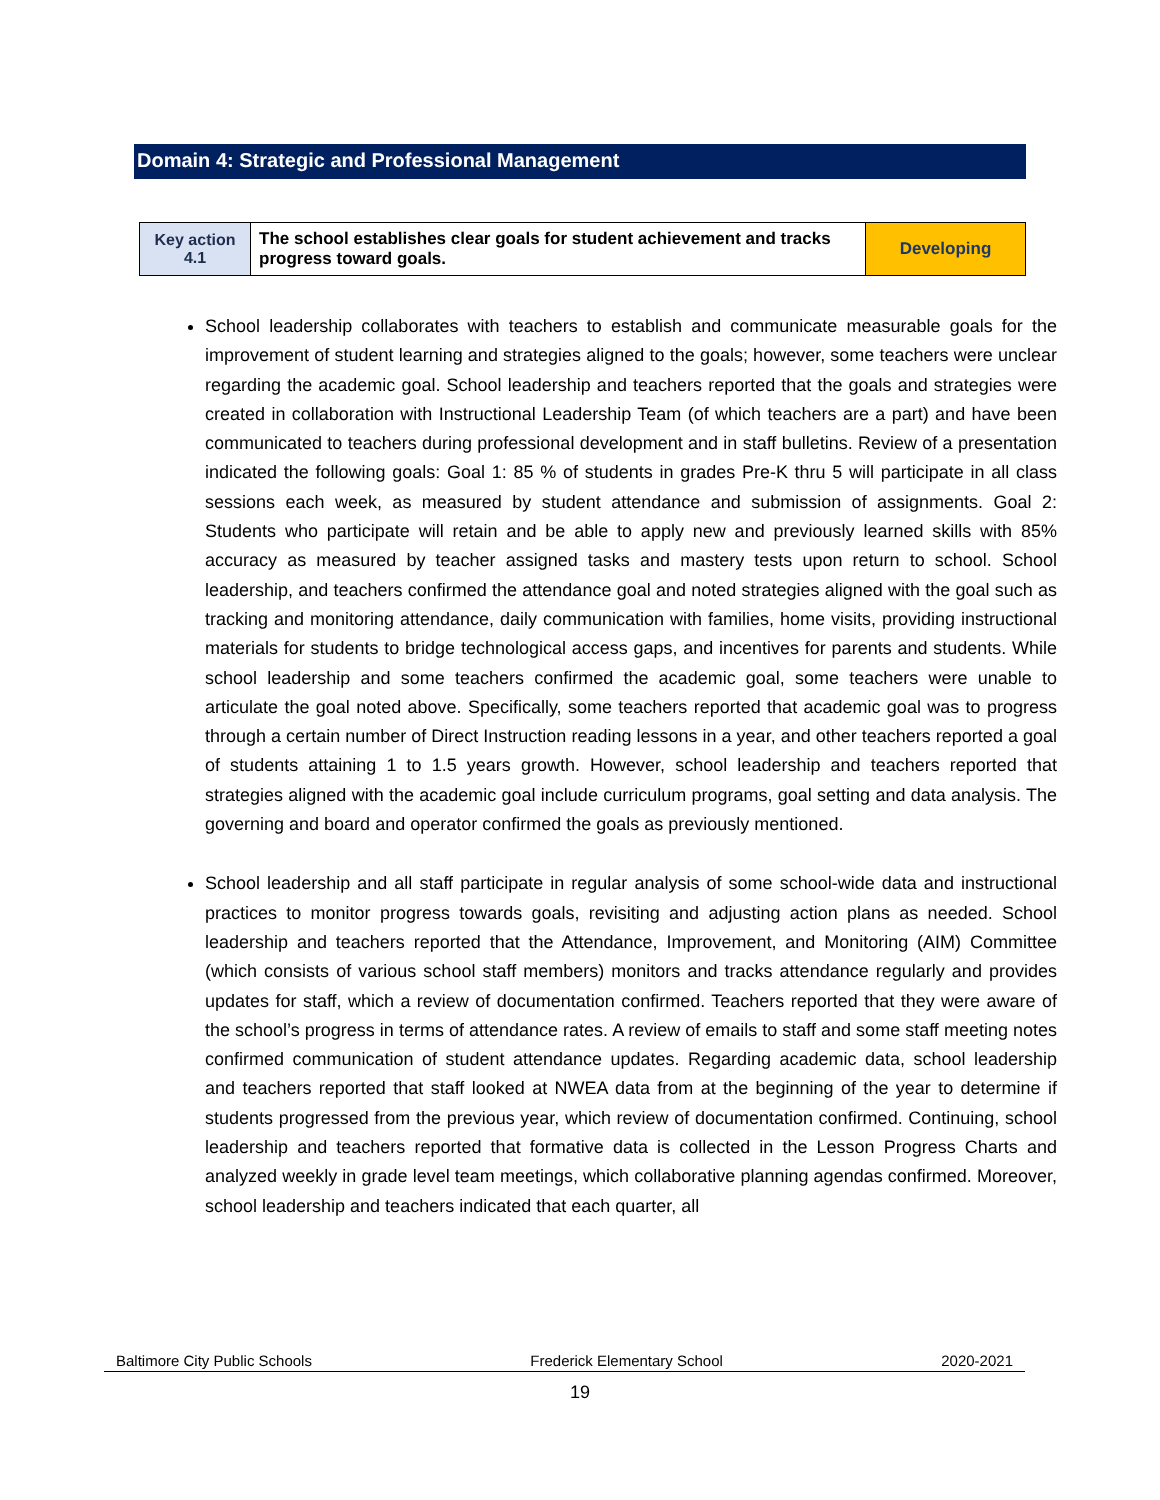Domain 4: Strategic and Professional Management
| Key action 4.1 | The school establishes clear goals for student achievement and tracks progress toward goals. | Developing |
School leadership collaborates with teachers to establish and communicate measurable goals for the improvement of student learning and strategies aligned to the goals; however, some teachers were unclear regarding the academic goal. School leadership and teachers reported that the goals and strategies were created in collaboration with Instructional Leadership Team (of which teachers are a part) and have been communicated to teachers during professional development and in staff bulletins. Review of a presentation indicated the following goals: Goal 1: 85 % of students in grades Pre-K thru 5 will participate in all class sessions each week, as measured by student attendance and submission of assignments. Goal 2: Students who participate will retain and be able to apply new and previously learned skills with 85% accuracy as measured by teacher assigned tasks and mastery tests upon return to school. School leadership, and teachers confirmed the attendance goal and noted strategies aligned with the goal such as tracking and monitoring attendance, daily communication with families, home visits, providing instructional materials for students to bridge technological access gaps, and incentives for parents and students. While school leadership and some teachers confirmed the academic goal, some teachers were unable to articulate the goal noted above. Specifically, some teachers reported that academic goal was to progress through a certain number of Direct Instruction reading lessons in a year, and other teachers reported a goal of students attaining 1 to 1.5 years growth. However, school leadership and teachers reported that strategies aligned with the academic goal include curriculum programs, goal setting and data analysis. The governing and board and operator confirmed the goals as previously mentioned.
School leadership and all staff participate in regular analysis of some school-wide data and instructional practices to monitor progress towards goals, revisiting and adjusting action plans as needed. School leadership and teachers reported that the Attendance, Improvement, and Monitoring (AIM) Committee (which consists of various school staff members) monitors and tracks attendance regularly and provides updates for staff, which a review of documentation confirmed. Teachers reported that they were aware of the school’s progress in terms of attendance rates. A review of emails to staff and some staff meeting notes confirmed communication of student attendance updates. Regarding academic data, school leadership and teachers reported that staff looked at NWEA data from at the beginning of the year to determine if students progressed from the previous year, which review of documentation confirmed. Continuing, school leadership and teachers reported that formative data is collected in the Lesson Progress Charts and analyzed weekly in grade level team meetings, which collaborative planning agendas confirmed. Moreover, school leadership and teachers indicated that each quarter, all
Baltimore City Public Schools Frederick Elementary School 2020-2021
19